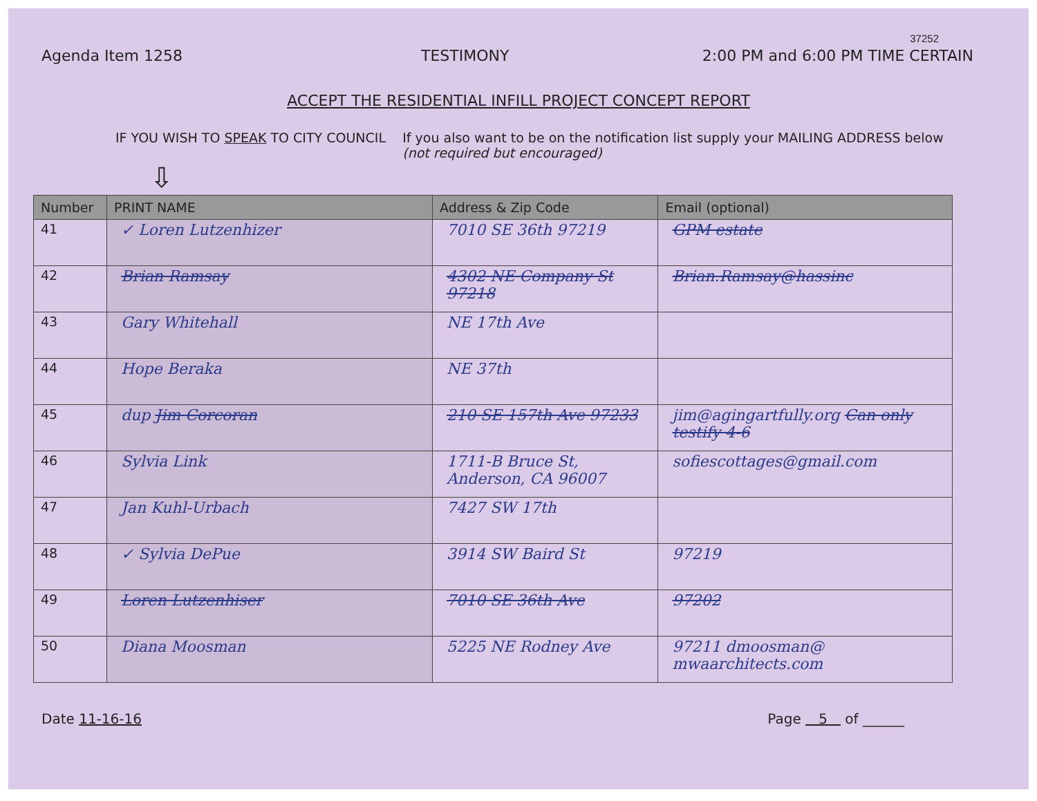37252
Agenda Item 1258 TESTIMONY 2:00 PM and 6:00 PM TIME CERTAIN
ACCEPT THE RESIDENTIAL INFILL PROJECT CONCEPT REPORT
IF YOU WISH TO SPEAK TO CITY COUNCIL If you also want to be on the notification list supply your MAILING ADDRESS below (not required but encouraged)
⇩
| Number | PRINT NAME | Address & Zip Code | Email (optional) |
| --- | --- | --- | --- |
| 41 | ✓ Loren Lutzenhizer | 7010 SE 36th 97219 | GPM estate |
| 42 | Brian Ramsay | 4302 NE Company St 97218 | Brian.Ramsay@hassinc |
| 43 | Gary Whitehall | NE 17th Ave | |
| 44 | Hope Beraka | NE 37th | |
| 45 | dup Jim Corcoran | 210 SE 157th Ave 97233 | jim@agingartfully.org Can only testify 4-6 |
| 46 | Sylvia Link | 1711-B Bruce St, Anderson, CA 96007 | sofiescottages@gmail.com |
| 47 | Jan Kuhl-Urbach | 7427 SW 17th | |
| 48 | ✓ Sylvia DePue | 3914 SW Baird St | 97219 |
| 49 | Loren Lutzenhiser | 7010 SE 36th Ave | 97202 |
| 50 | Diana Moosman | 5225 NE Rodney Ave | 97211 dmoosman@ mwaarchitects.com |
Date 11-16-16 Page 5 of ______